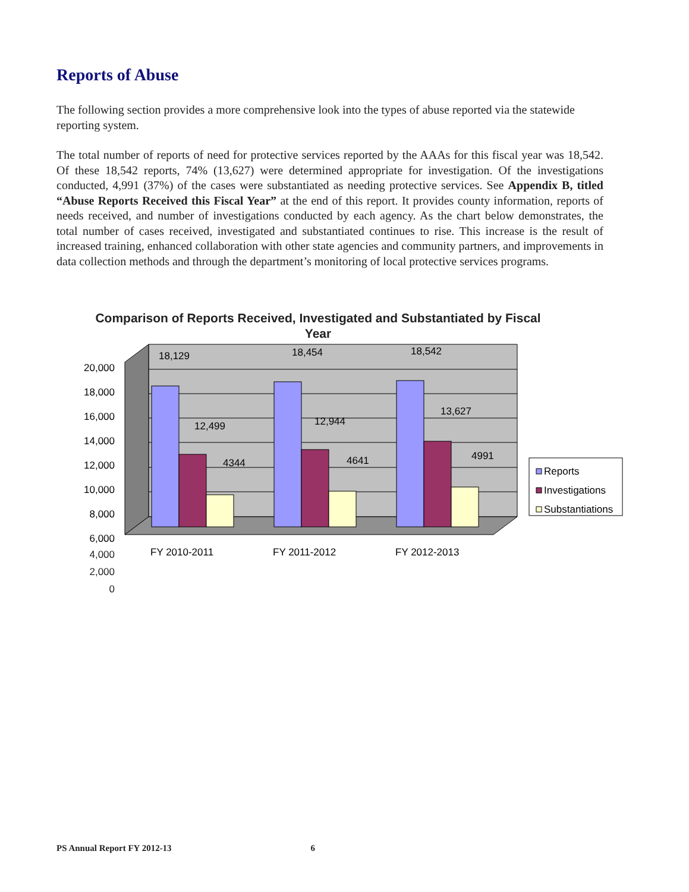Reports of Abuse
The following section provides a more comprehensive look into the types of abuse reported via the statewide reporting system.
The total number of reports of need for protective services reported by the AAAs for this fiscal year was 18,542. Of these 18,542 reports, 74% (13,627) were determined appropriate for investigation. Of the investigations conducted, 4,991 (37%) of the cases were substantiated as needing protective services. See Appendix B, titled “Abuse Reports Received this Fiscal Year” at the end of this report. It provides county information, reports of needs received, and number of investigations conducted by each agency. As the chart below demonstrates, the total number of cases received, investigated and substantiated continues to rise. This increase is the result of increased training, enhanced collaboration with other state agencies and community partners, and improvements in data collection methods and through the department’s monitoring of local protective services programs.
Comparison of Reports Received, Investigated and Substantiated by Fiscal Year
20,000
18,000
16,000
14,000
12,000
10,000
8,000
6,000
18,129
12,499
4344
18,454
12,944
4641
18,542
13,627
4991
FY 2010-2011
FY 2011-2012
FY 2012-2013
Reports
Investigations
Substantiations
4,000
2,000
0
PS Annual Report FY 2012-13 6